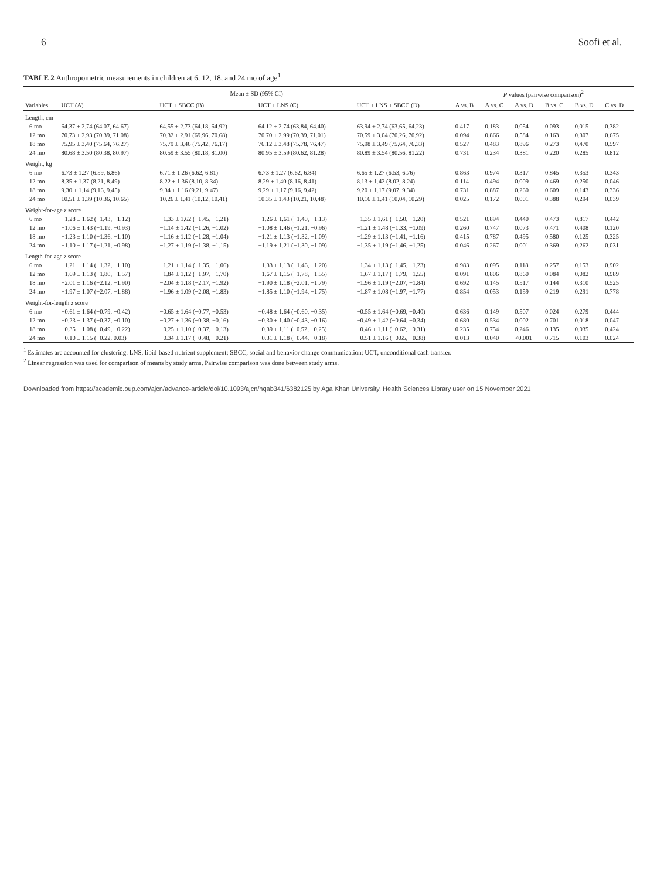6 Soofi et al.
TABLE 2 Anthropometric measurements in children at 6, 12, 18, and 24 mo of age<sup>1</sup>
| | Mean ± SD (95% CI) | | | | P values (pairwise comparison)<sup>2</sup> | | | | | |
| --- | --- | --- | --- | --- | --- | --- | --- | --- | --- | --- |
| Variables | UCT (A) | UCT + SBCC (B) | UCT + LNS (C) | UCT + LNS + SBCC (D) | A vs. B | A vs. C | A vs. D | B vs. C | B vs. D | C vs. D |
| Length, cm | | | | | | | | | | |
| 6 mo | 64.37 ± 2.74 (64.07, 64.67) | 64.55 ± 2.73 (64.18, 64.92) | 64.12 ± 2.74 (63.84, 64.40) | 63.94 ± 2.74 (63.65, 64.23) | 0.417 | 0.183 | 0.054 | 0.093 | 0.015 | 0.382 |
| 12 mo | 70.73 ± 2.93 (70.39, 71.08) | 70.32 ± 2.91 (69.96, 70.68) | 70.70 ± 2.99 (70.39, 71.01) | 70.59 ± 3.04 (70.26, 70.92) | 0.094 | 0.866 | 0.584 | 0.163 | 0.307 | 0.675 |
| 18 mo | 75.95 ± 3.40 (75.64, 76.27) | 75.79 ± 3.46 (75.42, 76.17) | 76.12 ± 3.48 (75.78, 76.47) | 75.98 ± 3.49 (75.64, 76.33) | 0.527 | 0.483 | 0.896 | 0.273 | 0.470 | 0.597 |
| 24 mo | 80.68 ± 3.50 (80.38, 80.97) | 80.59 ± 3.55 (80.18, 81.00) | 80.95 ± 3.59 (80.62, 81.28) | 80.89 ± 3.54 (80.56, 81.22) | 0.731 | 0.234 | 0.381 | 0.220 | 0.285 | 0.812 |
| Weight, kg | | | | | | | | | | |
| 6 mo | 6.73 ± 1.27 (6.59, 6.86) | 6.71 ± 1.26 (6.62, 6.81) | 6.73 ± 1.27 (6.62, 6.84) | 6.65 ± 1.27 (6.53, 6.76) | 0.863 | 0.974 | 0.317 | 0.845 | 0.353 | 0.343 |
| 12 mo | 8.35 ± 1.37 (8.21, 8.49) | 8.22 ± 1.36 (8.10, 8.34) | 8.29 ± 1.40 (8.16, 8.41) | 8.13 ± 1.42 (8.02, 8.24) | 0.114 | 0.494 | 0.009 | 0.469 | 0.250 | 0.046 |
| 18 mo | 9.30 ± 1.14 (9.16, 9.45) | 9.34 ± 1.16 (9.21, 9.47) | 9.29 ± 1.17 (9.16, 9.42) | 9.20 ± 1.17 (9.07, 9.34) | 0.731 | 0.887 | 0.260 | 0.609 | 0.143 | 0.336 |
| 24 mo | 10.51 ± 1.39 (10.36, 10.65) | 10.26 ± 1.41 (10.12, 10.41) | 10.35 ± 1.43 (10.21, 10.48) | 10.16 ± 1.41 (10.04, 10.29) | 0.025 | 0.172 | 0.001 | 0.388 | 0.294 | 0.039 |
| Weight-for-age z score | | | | | | | | | | |
| 6 mo | −1.28 ± 1.62 (−1.43, −1.12) | −1.33 ± 1.62 (−1.45, −1.21) | −1.26 ± 1.61 (−1.40, −1.13) | −1.35 ± 1.61 (−1.50, −1.20) | 0.521 | 0.894 | 0.440 | 0.473 | 0.817 | 0.442 |
| 12 mo | −1.06 ± 1.43 (−1.19, −0.93) | −1.14 ± 1.42 (−1.26, −1.02) | −1.08 ± 1.46 (−1.21, −0.96) | −1.21 ± 1.48 (−1.33, −1.09) | 0.260 | 0.747 | 0.073 | 0.471 | 0.408 | 0.120 |
| 18 mo | −1.23 ± 1.10 (−1.36, −1.10) | −1.16 ± 1.12 (−1.28, −1.04) | −1.21 ± 1.13 (−1.32, −1.09) | −1.29 ± 1.13 (−1.41, −1.16) | 0.415 | 0.787 | 0.495 | 0.580 | 0.125 | 0.325 |
| 24 mo | −1.10 ± 1.17 (−1.21, −0.98) | −1.27 ± 1.19 (−1.38, −1.15) | −1.19 ± 1.21 (−1.30, −1.09) | −1.35 ± 1.19 (−1.46, −1.25) | 0.046 | 0.267 | 0.001 | 0.369 | 0.262 | 0.031 |
| Length-for-age z score | | | | | | | | | | |
| 6 mo | −1.21 ± 1.14 (−1.32, −1.10) | −1.21 ± 1.14 (−1.35, −1.06) | −1.33 ± 1.13 (−1.46, −1.20) | −1.34 ± 1.13 (−1.45, −1.23) | 0.983 | 0.095 | 0.118 | 0.257 | 0.153 | 0.902 |
| 12 mo | −1.69 ± 1.13 (−1.80, −1.57) | −1.84 ± 1.12 (−1.97, −1.70) | −1.67 ± 1.15 (−1.78, −1.55) | −1.67 ± 1.17 (−1.79, −1.55) | 0.091 | 0.806 | 0.860 | 0.084 | 0.082 | 0.989 |
| 18 mo | −2.01 ± 1.16 (−2.12, −1.90) | −2.04 ± 1.18 (−2.17, −1.92) | −1.90 ± 1.18 (−2.01, −1.79) | −1.96 ± 1.19 (−2.07, −1.84) | 0.692 | 0.145 | 0.517 | 0.144 | 0.310 | 0.525 |
| 24 mo | −1.97 ± 1.07 (−2.07, −1.88) | −1.96 ± 1.09 (−2.08, −1.83) | −1.85 ± 1.10 (−1.94, −1.75) | −1.87 ± 1.08 (−1.97, −1.77) | 0.854 | 0.053 | 0.159 | 0.219 | 0.291 | 0.778 |
| Weight-for-length z score | | | | | | | | | | |
| 6 mo | −0.61 ± 1.64 (−0.79, −0.42) | −0.65 ± 1.64 (−0.77, −0.53) | −0.48 ± 1.64 (−0.60, −0.35) | −0.55 ± 1.64 (−0.69, −0.40) | 0.636 | 0.149 | 0.507 | 0.024 | 0.279 | 0.444 |
| 12 mo | −0.23 ± 1.37 (−0.37, −0.10) | −0.27 ± 1.36 (−0.38, −0.16) | −0.30 ± 1.40 (−0.43, −0.16) | −0.49 ± 1.42 (−0.64, −0.34) | 0.680 | 0.534 | 0.002 | 0.701 | 0.018 | 0.047 |
| 18 mo | −0.35 ± 1.08 (−0.49, −0.22) | −0.25 ± 1.10 (−0.37, −0.13) | −0.39 ± 1.11 (−0.52, −0.25) | −0.46 ± 1.11 (−0.62, −0.31) | 0.235 | 0.754 | 0.246 | 0.135 | 0.035 | 0.424 |
| 24 mo | −0.10 ± 1.15 (−0.22, 0.03) | −0.34 ± 1.17 (−0.48, −0.21) | −0.31 ± 1.18 (−0.44, −0.18) | −0.51 ± 1.16 (−0.65, −0.38) | 0.013 | 0.040 | <0.001 | 0.715 | 0.103 | 0.024 |
<sup>1</sup> Estimates are accounted for clustering. LNS, lipid-based nutrient supplement; SBCC, social and behavior change communication; UCT, unconditional cash transfer.
<sup>2</sup> Linear regression was used for comparison of means by study arms. Pairwise comparison was done between study arms.
Downloaded from https://academic.oup.com/ajcn/advance-article/doi/10.1093/ajcn/nqab341/6382125 by Aga Khan University, Health Sciences Library user on 15 November 2021